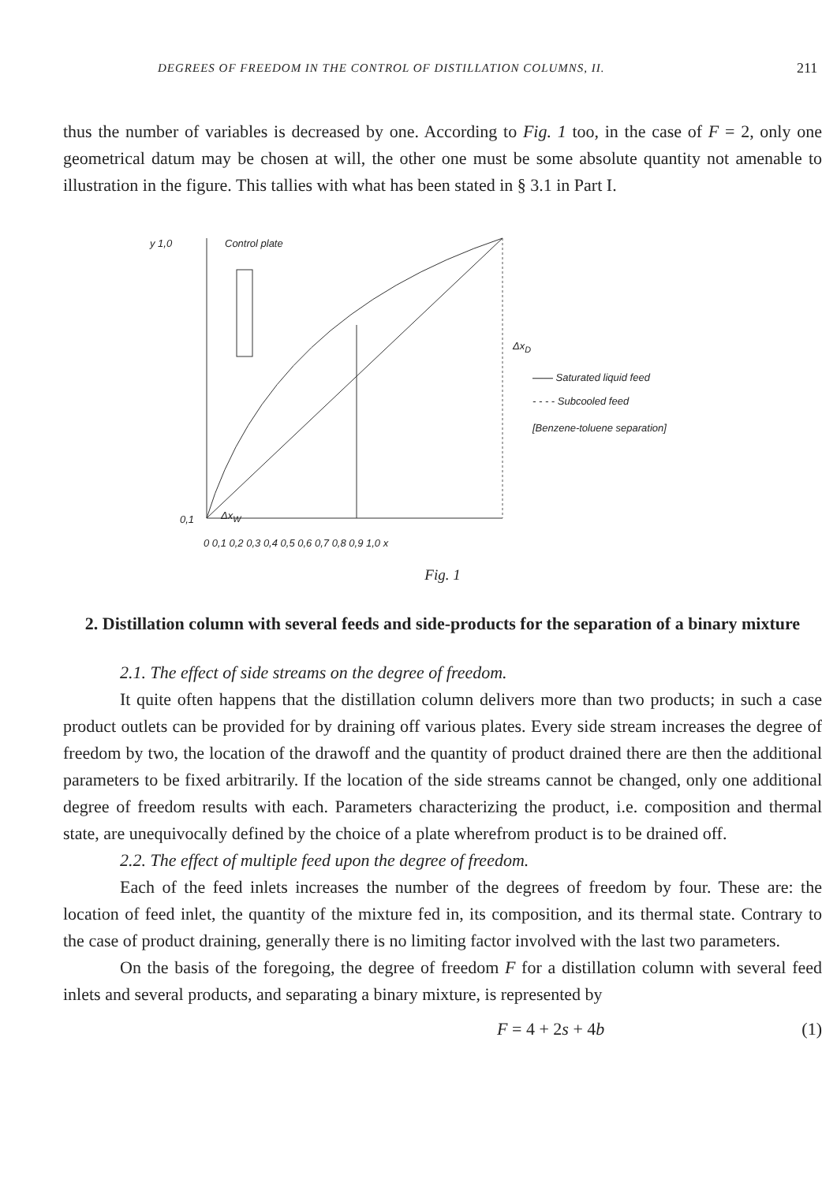DEGREES OF FREEDOM IN THE CONTROL OF DISTILLATION COLUMNS, II. 211
thus the number of variables is decreased by one. According to Fig. 1 too, in the case of F = 2, only one geometrical datum may be chosen at will, the other one must be some absolute quantity not amenable to illustration in the figure. This tallies with what has been stated in § 3.1 in Part I.
y 1,0 Control plate
0,1
—— Saturated liquid feed
- - - - Subcooled feed
[Benzene-toluene separation]
Δx<sub>D</sub>
Δx<sub>W</sub>
0 0,1 0,2 0,3 0,4 0,5 0,6 0,7 0,8 0,9 1,0 x
Fig. 1
2. Distillation column with several feeds and side-products for the separation of a binary mixture
2.1. The effect of side streams on the degree of freedom.
It quite often happens that the distillation column delivers more than two products; in such a case product outlets can be provided for by draining off various plates. Every side stream increases the degree of freedom by two, the location of the drawoff and the quantity of product drained there are then the additional parameters to be fixed arbitrarily. If the location of the side streams cannot be changed, only one additional degree of freedom results with each. Parameters characterizing the product, i.e. composition and thermal state, are unequivocally defined by the choice of a plate wherefrom product is to be drained off.
2.2. The effect of multiple feed upon the degree of freedom.
Each of the feed inlets increases the number of the degrees of freedom by four. These are: the location of feed inlet, the quantity of the mixture fed in, its composition, and its thermal state. Contrary to the case of product draining, generally there is no limiting factor involved with the last two parameters.
On the basis of the foregoing, the degree of freedom F for a distillation column with several feed inlets and several products, and separating a binary mixture, is represented by
F = 4 + 2s + 4b (1)